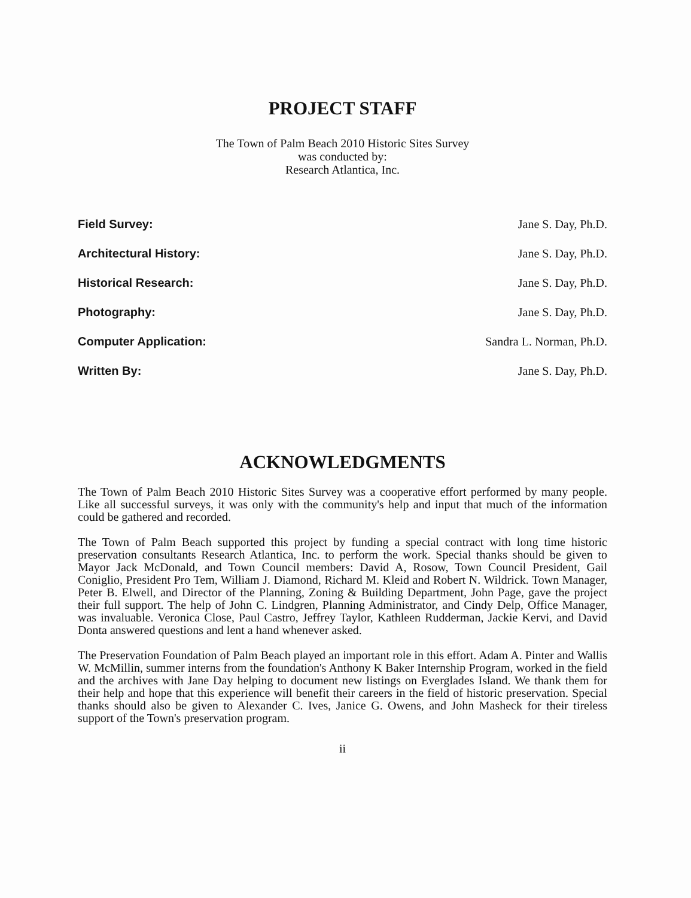PROJECT STAFF
The Town of Palm Beach 2010 Historic Sites Survey
was conducted by:
Research Atlantica, Inc.
Field Survey: Jane S. Day, Ph.D.
Architectural History: Jane S. Day, Ph.D.
Historical Research: Jane S. Day, Ph.D.
Photography: Jane S. Day, Ph.D.
Computer Application: Sandra L. Norman, Ph.D.
Written By: Jane S. Day, Ph.D.
ACKNOWLEDGMENTS
The Town of Palm Beach 2010 Historic Sites Survey was a cooperative effort performed by many people. Like all successful surveys, it was only with the community's help and input that much of the information could be gathered and recorded.
The Town of Palm Beach supported this project by funding a special contract with long time historic preservation consultants Research Atlantica, Inc. to perform the work. Special thanks should be given to Mayor Jack McDonald, and Town Council members: David A, Rosow, Town Council President, Gail Coniglio, President Pro Tem, William J. Diamond, Richard M. Kleid and Robert N. Wildrick. Town Manager, Peter B. Elwell, and Director of the Planning, Zoning & Building Department, John Page, gave the project their full support. The help of John C. Lindgren, Planning Administrator, and Cindy Delp, Office Manager, was invaluable. Veronica Close, Paul Castro, Jeffrey Taylor, Kathleen Rudderman, Jackie Kervi, and David Donta answered questions and lent a hand whenever asked.
The Preservation Foundation of Palm Beach played an important role in this effort. Adam A. Pinter and Wallis W. McMillin, summer interns from the foundation's Anthony K Baker Internship Program, worked in the field and the archives with Jane Day helping to document new listings on Everglades Island. We thank them for their help and hope that this experience will benefit their careers in the field of historic preservation. Special thanks should also be given to Alexander C. Ives, Janice G. Owens, and John Masheck for their tireless support of the Town's preservation program.
ii